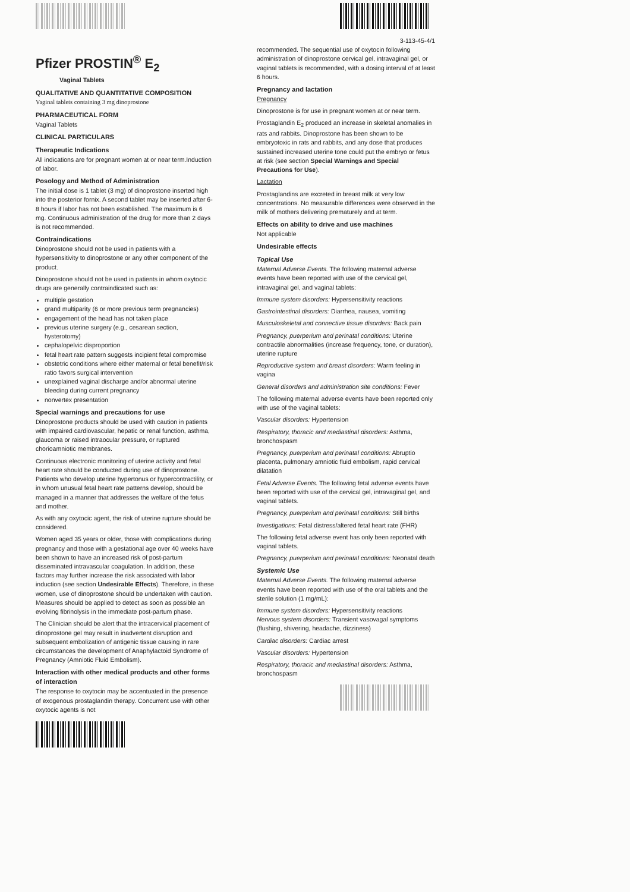Pfizer PROSTIN<sup>®</sup> E<sub>2</sub>
Vaginal Tablets
QUALITATIVE AND QUANTITATIVE COMPOSITION
Vaginal tablets containing 3 mg dinoprostone
PHARMACEUTICAL FORM
Vaginal Tablets
CLINICAL PARTICULARS
Therapeutic Indications
All indications are for pregnant women at or near term.Induction of labor.
Posology and Method of Administration
The initial dose is 1 tablet (3 mg) of dinoprostone inserted high into the posterior fornix. A second tablet may be inserted after 6-8 hours if labor has not been established. The maximum is 6 mg. Continuous administration of the drug for more than 2 days is not recommended.
Contraindications
Dinoprostone should not be used in patients with a hypersensitivity to dinoprostone or any other component of the product.
Dinoprostone should not be used in patients in whom oxytocic drugs are generally contraindicated such as:
multiple gestation
grand multiparity (6 or more previous term pregnancies)
engagement of the head has not taken place
previous uterine surgery (e.g., cesarean section, hysterotomy)
cephalopelvic disproportion
fetal heart rate pattern suggests incipient fetal compromise
obstetric conditions where either maternal or fetal benefit/risk ratio favors surgical intervention
unexplained vaginal discharge and/or abnormal uterine bleeding during current pregnancy
nonvertex presentation
Special warnings and precautions for use
Dinoprostone products should be used with caution in patients with impaired cardiovascular, hepatic or renal function, asthma, glaucoma or raised intraocular pressure, or ruptured chorioamniotic membranes.
Continuous electronic monitoring of uterine activity and fetal heart rate should be conducted during use of dinoprostone. Patients who develop uterine hypertonus or hypercontractility, or in whom unusual fetal heart rate patterns develop, should be managed in a manner that addresses the welfare of the fetus and mother.
As with any oxytocic agent, the risk of uterine rupture should be considered.
Women aged 35 years or older, those with complications during pregnancy and those with a gestational age over 40 weeks have been shown to have an increased risk of post-partum disseminated intravascular coagulation. In addition, these factors may further increase the risk associated with labor induction (see section Undesirable Effects). Therefore, in these women, use of dinoprostone should be undertaken with caution. Measures should be applied to detect as soon as possible an evolving fibrinolysis in the immediate post-partum phase.
The Clinician should be alert that the intracervical placement of dinoprostone gel may result in inadvertent disruption and subsequent embolization of antigenic tissue causing in rare circumstances the development of Anaphylactoid Syndrome of Pregnancy (Amniotic Fluid Embolism).
Interaction with other medical products and other forms of interaction
The response to oxytocin may be accentuated in the presence of exogenous prostaglandin therapy. Concurrent use with other oxytocic agents is not
3-113-45-4/1
recommended. The sequential use of oxytocin following administration of dinoprostone cervical gel, intravaginal gel, or vaginal tablets is recommended, with a dosing interval of at least 6 hours.
Pregnancy and lactation
Pregnancy
Dinoprostone is for use in pregnant women at or near term.
Prostaglandin E<sub>2</sub> produced an increase in skeletal anomalies in rats and rabbits. Dinoprostone has been shown to be embryotoxic in rats and rabbits, and any dose that produces sustained increased uterine tone could put the embryo or fetus at risk (see section Special Warnings and Special Precautions for Use).
Lactation
Prostaglandins are excreted in breast milk at very low concentrations. No measurable differences were observed in the milk of mothers delivering prematurely and at term.
Effects on ability to drive and use machines
Not applicable
Undesirable effects
Topical Use
Maternal Adverse Events. The following maternal adverse events have been reported with use of the cervical gel, intravaginal gel, and vaginal tablets:
Immune system disorders: Hypersensitivity reactions
Gastrointestinal disorders: Diarrhea, nausea, vomiting
Musculoskeletal and connective tissue disorders: Back pain
Pregnancy, puerperium and perinatal conditions: Uterine contractile abnormalities (increase frequency, tone, or duration), uterine rupture
Reproductive system and breast disorders: Warm feeling in vagina
General disorders and administration site conditions: Fever
The following maternal adverse events have been reported only with use of the vaginal tablets:
Vascular disorders: Hypertension
Respiratory, thoracic and mediastinal disorders: Asthma, bronchospasm
Pregnancy, puerperium and perinatal conditions: Abruptio placenta, pulmonary amniotic fluid embolism, rapid cervical dilatation
Fetal Adverse Events. The following fetal adverse events have been reported with use of the cervical gel, intravaginal gel, and vaginal tablets.
Pregnancy, puerperium and perinatal conditions: Still births
Investigations: Fetal distress/altered fetal heart rate (FHR)
The following fetal adverse event has only been reported with vaginal tablets.
Pregnancy, puerperium and perinatal conditions: Neonatal death
Systemic Use
Maternal Adverse Events. The following maternal adverse events have been reported with use of the oral tablets and the sterile solution (1 mg/mL):
Immune system disorders: Hypersensitivity reactions
Nervous system disorders: Transient vasovagal symptoms (flushing, shivering, headache, dizziness)
Cardiac disorders: Cardiac arrest
Vascular disorders: Hypertension
Respiratory, thoracic and mediastinal disorders: Asthma, bronchospasm